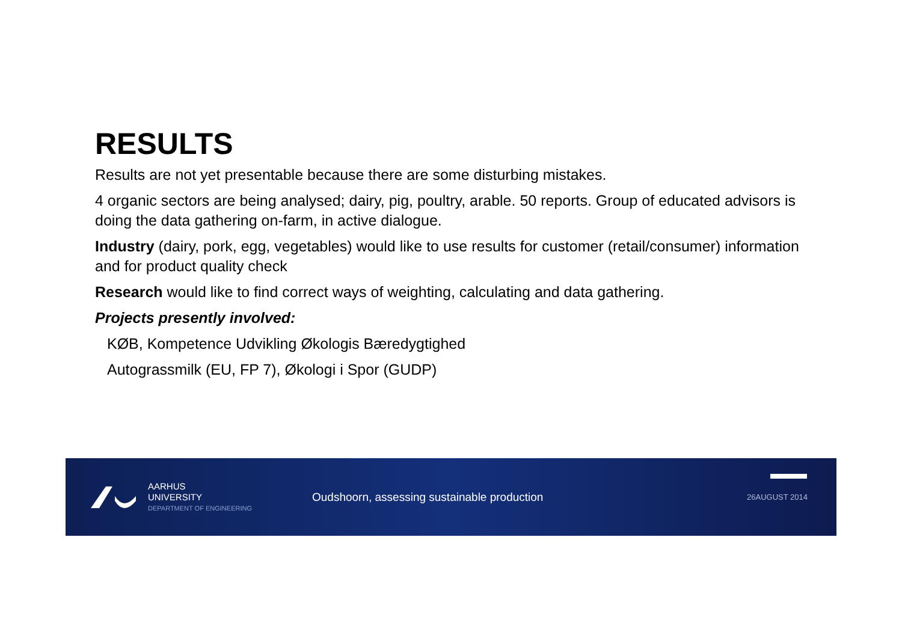RESULTS
Results are not yet presentable because there are some disturbing mistakes.
4 organic sectors are being analysed; dairy, pig, poultry, arable. 50 reports. Group of educated advisors is doing the data gathering on-farm, in active dialogue.
Industry (dairy, pork, egg, vegetables) would like to use results for customer (retail/consumer) information and for product quality check
Research would like to find correct ways of weighting, calculating and data gathering.
Projects presently involved:
KØB, Kompetence Udvikling Økologis Bæredygtighed
Autograssmilk (EU, FP 7), Økologi i Spor (GUDP)
AARHUS
UNIVERSITY
DEPARTMENT OF ENGINEERING
Oudshoorn, assessing sustainable production
26AUGUST 2014